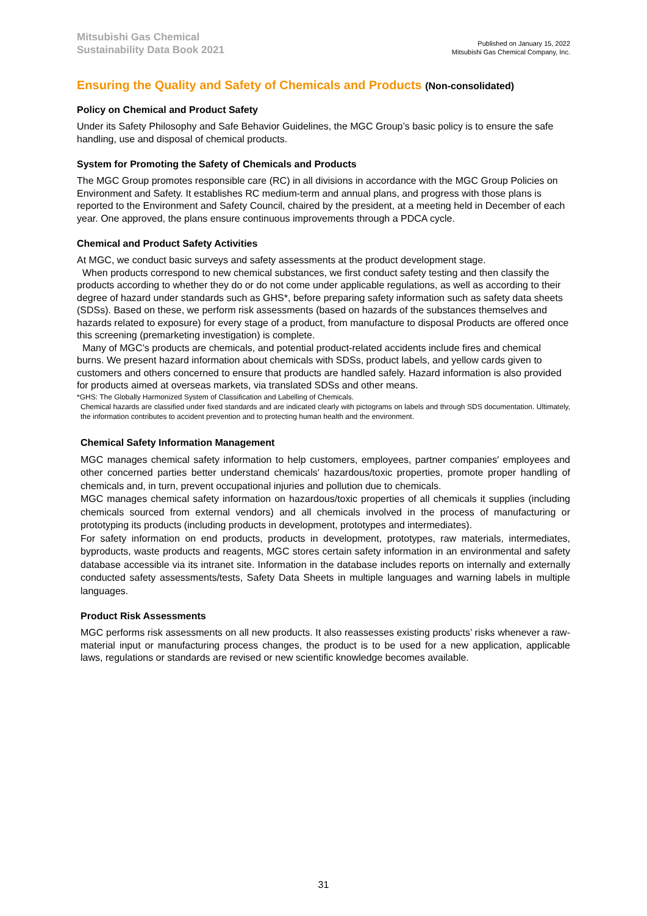Mitsubishi Gas Chemical
Sustainability Data Book 2021
Published on January 15, 2022
Mitsubishi Gas Chemical Company, Inc.
Ensuring the Quality and Safety of Chemicals and Products (Non-consolidated)
Policy on Chemical and Product Safety
Under its Safety Philosophy and Safe Behavior Guidelines, the MGC Group’s basic policy is to ensure the safe handling, use and disposal of chemical products.
System for Promoting the Safety of Chemicals and Products
The MGC Group promotes responsible care (RC) in all divisions in accordance with the MGC Group Policies on Environment and Safety. It establishes RC medium-term and annual plans, and progress with those plans is reported to the Environment and Safety Council, chaired by the president, at a meeting held in December of each year. One approved, the plans ensure continuous improvements through a PDCA cycle.
Chemical and Product Safety Activities
At MGC, we conduct basic surveys and safety assessments at the product development stage.
When products correspond to new chemical substances, we first conduct safety testing and then classify the products according to whether they do or do not come under applicable regulations, as well as according to their degree of hazard under standards such as GHS*, before preparing safety information such as safety data sheets (SDSs). Based on these, we perform risk assessments (based on hazards of the substances themselves and hazards related to exposure) for every stage of a product, from manufacture to disposal Products are offered once this screening (premarketing investigation) is complete.
Many of MGC’s products are chemicals, and potential product-related accidents include fires and chemical burns. We present hazard information about chemicals with SDSs, product labels, and yellow cards given to customers and others concerned to ensure that products are handled safely. Hazard information is also provided for products aimed at overseas markets, via translated SDSs and other means.
*GHS: The Globally Harmonized System of Classification and Labelling of Chemicals.
Chemical hazards are classified under fixed standards and are indicated clearly with pictograms on labels and through SDS documentation. Ultimately, the information contributes to accident prevention and to protecting human health and the environment.
Chemical Safety Information Management
MGC manages chemical safety information to help customers, employees, partner companies′ employees and other concerned parties better understand chemicals′ hazardous/toxic properties, promote proper handling of chemicals and, in turn, prevent occupational injuries and pollution due to chemicals.
MGC manages chemical safety information on hazardous/toxic properties of all chemicals it supplies (including chemicals sourced from external vendors) and all chemicals involved in the process of manufacturing or prototyping its products (including products in development, prototypes and intermediates).
For safety information on end products, products in development, prototypes, raw materials, intermediates, byproducts, waste products and reagents, MGC stores certain safety information in an environmental and safety database accessible via its intranet site. Information in the database includes reports on internally and externally conducted safety assessments/tests, Safety Data Sheets in multiple languages and warning labels in multiple languages.
Product Risk Assessments
MGC performs risk assessments on all new products. It also reassesses existing products’ risks whenever a raw-material input or manufacturing process changes, the product is to be used for a new application, applicable laws, regulations or standards are revised or new scientific knowledge becomes available.
31